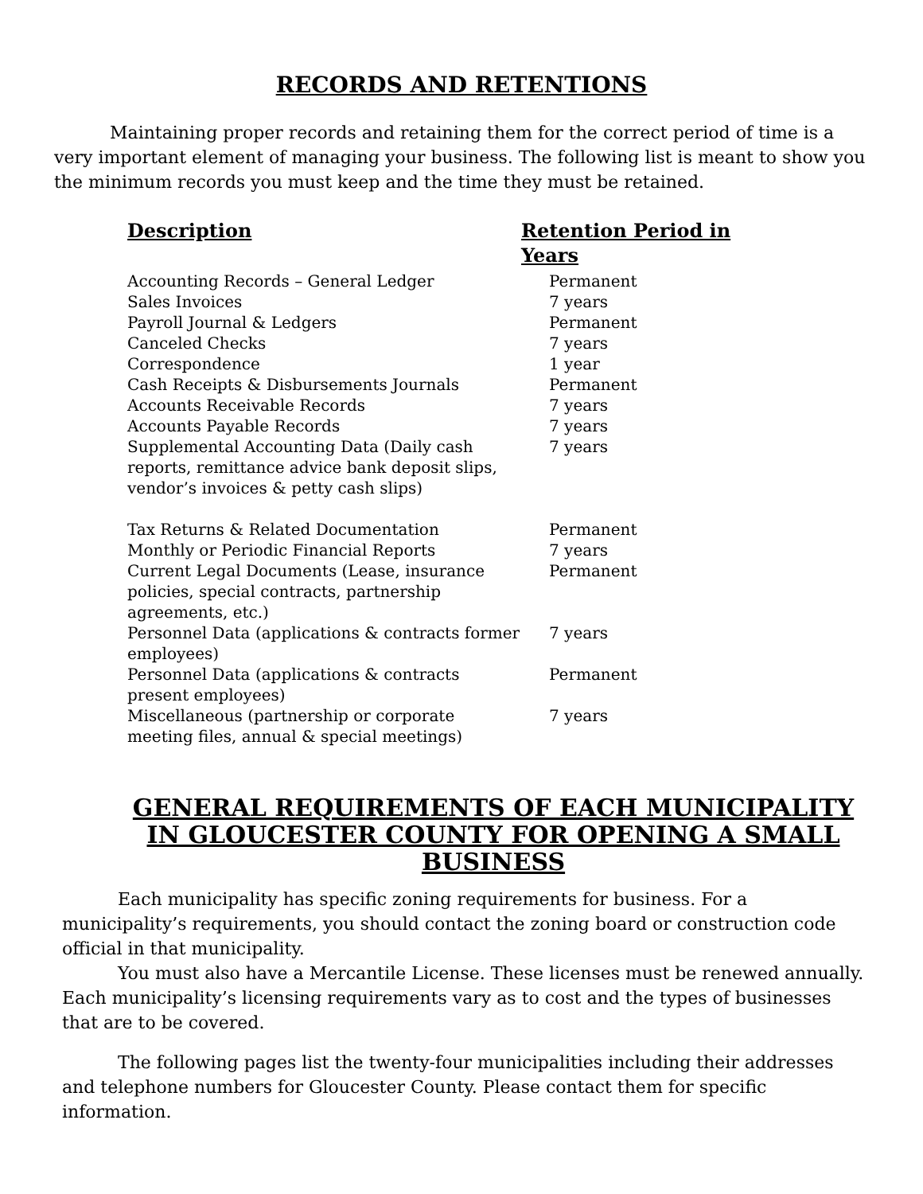RECORDS AND RETENTIONS
Maintaining proper records and retaining them for the correct period of time is a very important element of managing your business. The following list is meant to show you the minimum records you must keep and the time they must be retained.
| Description | Retention Period in Years |
| --- | --- |
| Accounting Records – General Ledger | Permanent |
| Sales Invoices | 7 years |
| Payroll Journal & Ledgers | Permanent |
| Canceled Checks | 7 years |
| Correspondence | 1 year |
| Cash Receipts & Disbursements Journals | Permanent |
| Accounts Receivable Records | 7 years |
| Accounts Payable Records | 7 years |
| Supplemental Accounting Data (Daily cash reports, remittance advice bank deposit slips, vendor’s invoices & petty cash slips) | 7 years |
| Tax Returns & Related Documentation | Permanent |
| Monthly or Periodic Financial Reports | 7 years |
| Current Legal Documents (Lease, insurance policies, special contracts, partnership agreements, etc.) | Permanent |
| Personnel Data (applications & contracts former employees) | 7 years |
| Personnel Data (applications & contracts present employees) | Permanent |
| Miscellaneous (partnership or corporate meeting files, annual & special meetings) | 7 years |
GENERAL REQUIREMENTS OF EACH MUNICIPALITY IN GLOUCESTER COUNTY FOR OPENING A SMALL BUSINESS
Each municipality has specific zoning requirements for business. For a municipality’s requirements, you should contact the zoning board or construction code official in that municipality.
You must also have a Mercantile License. These licenses must be renewed annually. Each municipality’s licensing requirements vary as to cost and the types of businesses that are to be covered.
The following pages list the twenty-four municipalities including their addresses and telephone numbers for Gloucester County. Please contact them for specific information.